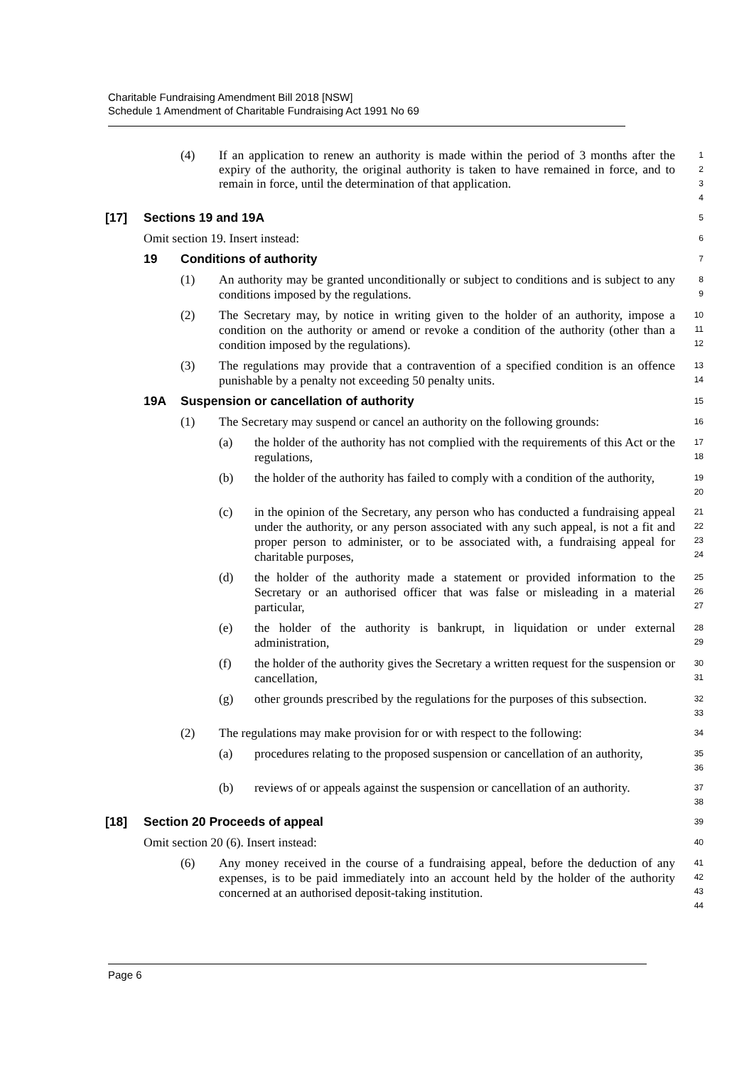Charitable Fundraising Amendment Bill 2018 [NSW]
Schedule 1 Amendment of Charitable Fundraising Act 1991 No 69
(4)
If an application to renew an authority is made within the period of 3 months after the expiry of the authority, the original authority is taken to have remained in force, and to remain in force, until the determination of that application.
1
2
3
4
[17] Sections 19 and 19A
5
Omit section 19. Insert instead:
6
19 Conditions of authority
7
(1) An authority may be granted unconditionally or subject to conditions and is subject to any conditions imposed by the regulations.
8
9
(2) The Secretary may, by notice in writing given to the holder of an authority, impose a condition on the authority or amend or revoke a condition of the authority (other than a condition imposed by the regulations).
10
11
12
(3) The regulations may provide that a contravention of a specified condition is an offence punishable by a penalty not exceeding 50 penalty units.
13
14
19A Suspension or cancellation of authority
15
(1) The Secretary may suspend or cancel an authority on the following grounds:
16
(a) the holder of the authority has not complied with the requirements of this Act or the regulations,
17
18
(b) the holder of the authority has failed to comply with a condition of the authority,
19
20
(c) in the opinion of the Secretary, any person who has conducted a fundraising appeal under the authority, or any person associated with any such appeal, is not a fit and proper person to administer, or to be associated with, a fundraising appeal for charitable purposes,
21
22
23
24
(d) the holder of the authority made a statement or provided information to the Secretary or an authorised officer that was false or misleading in a material particular,
25
26
27
(e) the holder of the authority is bankrupt, in liquidation or under external administration,
28
29
(f) the holder of the authority gives the Secretary a written request for the suspension or cancellation,
30
31
(g) other grounds prescribed by the regulations for the purposes of this subsection.
32
33
(2) The regulations may make provision for or with respect to the following:
34
(a) procedures relating to the proposed suspension or cancellation of an authority,
35
36
(b) reviews of or appeals against the suspension or cancellation of an authority.
37
38
[18] Section 20 Proceeds of appeal
39
Omit section 20 (6). Insert instead:
40
(6) Any money received in the course of a fundraising appeal, before the deduction of any expenses, is to be paid immediately into an account held by the holder of the authority concerned at an authorised deposit-taking institution.
41
42
43
44
Page 6